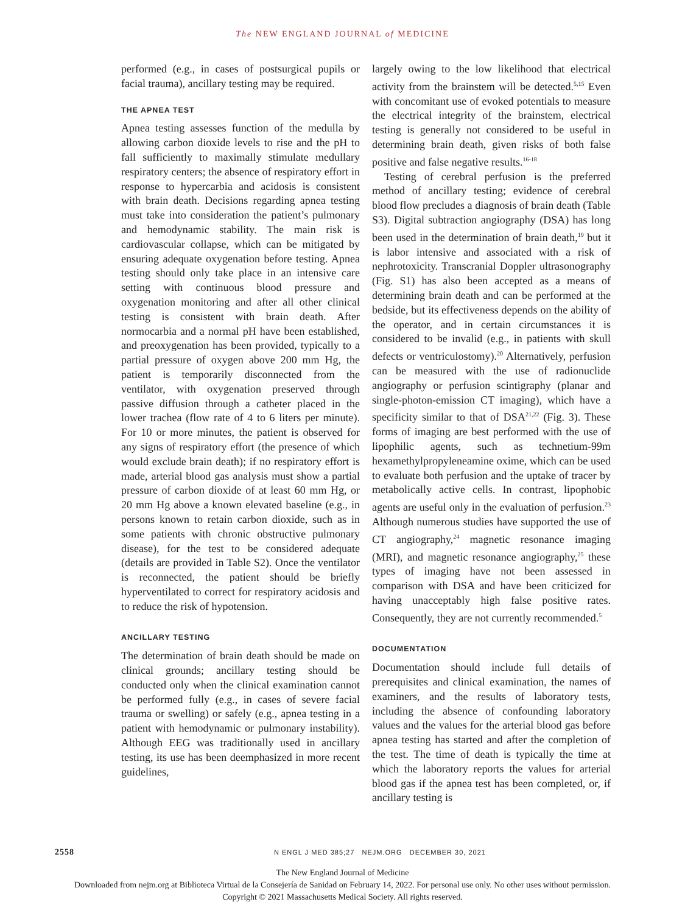The NEW ENGLAND JOURNAL of MEDICINE
performed (e.g., in cases of postsurgical pupils or facial trauma), ancillary testing may be required.
THE APNEA TEST
Apnea testing assesses function of the medulla by allowing carbon dioxide levels to rise and the pH to fall sufficiently to maximally stimulate medullary respiratory centers; the absence of respiratory effort in response to hypercarbia and acidosis is consistent with brain death. Decisions regarding apnea testing must take into consideration the patient’s pulmonary and hemodynamic stability. The main risk is cardiovascular collapse, which can be mitigated by ensuring adequate oxygenation before testing. Apnea testing should only take place in an intensive care setting with continuous blood pressure and oxygenation monitoring and after all other clinical testing is consistent with brain death. After normocarbia and a normal pH have been established, and preoxygenation has been provided, typically to a partial pressure of oxygen above 200 mm Hg, the patient is temporarily disconnected from the ventilator, with oxygenation preserved through passive diffusion through a catheter placed in the lower trachea (flow rate of 4 to 6 liters per minute). For 10 or more minutes, the patient is observed for any signs of respiratory effort (the presence of which would exclude brain death); if no respiratory effort is made, arterial blood gas analysis must show a partial pressure of carbon dioxide of at least 60 mm Hg, or 20 mm Hg above a known elevated baseline (e.g., in persons known to retain carbon dioxide, such as in some patients with chronic obstructive pulmonary disease), for the test to be considered adequate (details are provided in Table S2). Once the ventilator is reconnected, the patient should be briefly hyperventilated to correct for respiratory acidosis and to reduce the risk of hypotension.
ANCILLARY TESTING
The determination of brain death should be made on clinical grounds; ancillary testing should be conducted only when the clinical examination cannot be performed fully (e.g., in cases of severe facial trauma or swelling) or safely (e.g., apnea testing in a patient with hemodynamic or pulmonary instability). Although EEG was traditionally used in ancillary testing, its use has been deemphasized in more recent guidelines,
largely owing to the low likelihood that electrical activity from the brainstem will be detected.<sup>5,15</sup> Even with concomitant use of evoked potentials to measure the electrical integrity of the brainstem, electrical testing is generally not considered to be useful in determining brain death, given risks of both false positive and false negative results.<sup>16-18</sup>
Testing of cerebral perfusion is the preferred method of ancillary testing; evidence of cerebral blood flow precludes a diagnosis of brain death (Table S3). Digital subtraction angiography (DSA) has long been used in the determination of brain death,<sup>19</sup> but it is labor intensive and associated with a risk of nephrotoxicity. Transcranial Doppler ultrasonography (Fig. S1) has also been accepted as a means of determining brain death and can be performed at the bedside, but its effectiveness depends on the ability of the operator, and in certain circumstances it is considered to be invalid (e.g., in patients with skull defects or ventriculostomy).<sup>20</sup> Alternatively, perfusion can be measured with the use of radionuclide angiography or perfusion scintigraphy (planar and single-photon-emission CT imaging), which have a specificity similar to that of DSA<sup>21,22</sup> (Fig. 3). These forms of imaging are best performed with the use of lipophilic agents, such as technetium-99m hexamethylpropyleneamine oxime, which can be used to evaluate both perfusion and the uptake of tracer by metabolically active cells. In contrast, lipophobic agents are useful only in the evaluation of perfusion.<sup>23</sup> Although numerous studies have supported the use of CT angiography,<sup>24</sup> magnetic resonance imaging (MRI), and magnetic resonance angiography,<sup>25</sup> these types of imaging have not been assessed in comparison with DSA and have been criticized for having unacceptably high false positive rates. Consequently, they are not currently recommended.<sup>5</sup>
DOCUMENTATION
Documentation should include full details of prerequisites and clinical examination, the names of examiners, and the results of laboratory tests, including the absence of confounding laboratory values and the values for the arterial blood gas before apnea testing has started and after the completion of the test. The time of death is typically the time at which the laboratory reports the values for arterial blood gas if the apnea test has been completed, or, if ancillary testing is
2558 N ENGL J MED 385;27 NEJM.ORG DECEMBER 30, 2021
The New England Journal of Medicine
Downloaded from nejm.org at Biblioteca Virtual de la Consejería de Sanidad on February 14, 2022. For personal use only. No other uses without permission.
Copyright © 2021 Massachusetts Medical Society. All rights reserved.